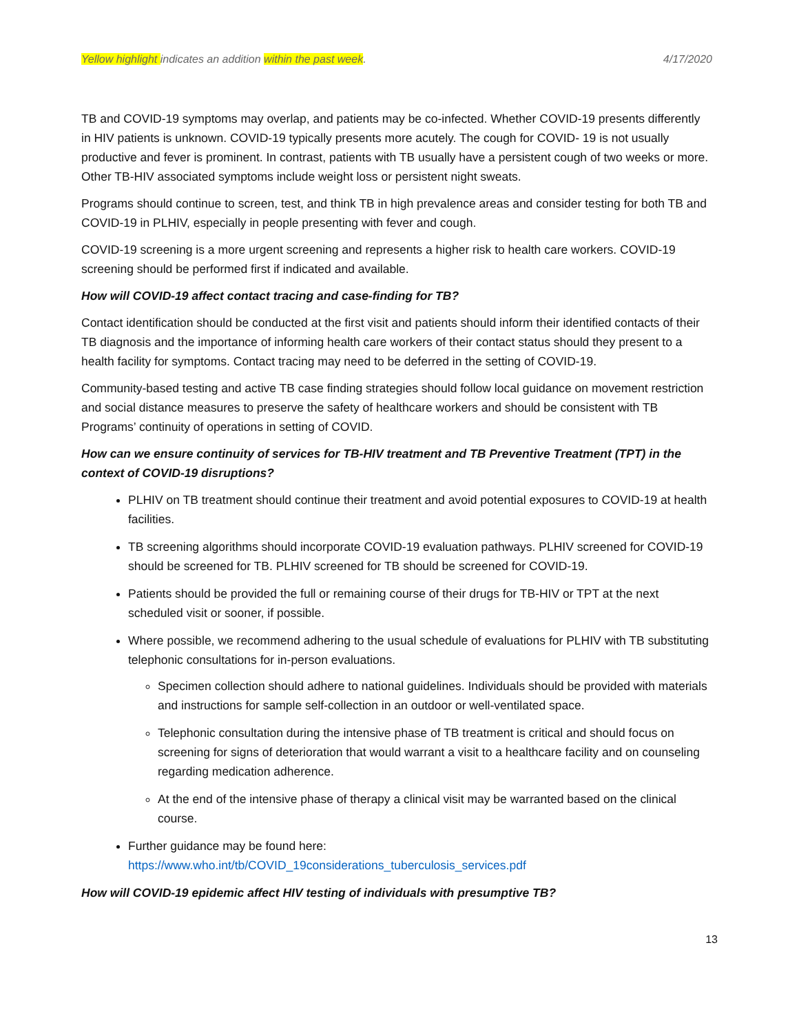Yellow highlight indicates an addition within the past week. 4/17/2020
TB and COVID-19 symptoms may overlap, and patients may be co-infected. Whether COVID-19 presents differently in HIV patients is unknown. COVID-19 typically presents more acutely. The cough for COVID- 19 is not usually productive and fever is prominent. In contrast, patients with TB usually have a persistent cough of two weeks or more. Other TB-HIV associated symptoms include weight loss or persistent night sweats.
Programs should continue to screen, test, and think TB in high prevalence areas and consider testing for both TB and COVID-19 in PLHIV, especially in people presenting with fever and cough.
COVID-19 screening is a more urgent screening and represents a higher risk to health care workers. COVID-19 screening should be performed first if indicated and available.
How will COVID-19 affect contact tracing and case-finding for TB?
Contact identification should be conducted at the first visit and patients should inform their identified contacts of their TB diagnosis and the importance of informing health care workers of their contact status should they present to a health facility for symptoms. Contact tracing may need to be deferred in the setting of COVID-19.
Community-based testing and active TB case finding strategies should follow local guidance on movement restriction and social distance measures to preserve the safety of healthcare workers and should be consistent with TB Programs’ continuity of operations in setting of COVID.
How can we ensure continuity of services for TB-HIV treatment and TB Preventive Treatment (TPT) in the context of COVID-19 disruptions?
PLHIV on TB treatment should continue their treatment and avoid potential exposures to COVID-19 at health facilities.
TB screening algorithms should incorporate COVID-19 evaluation pathways. PLHIV screened for COVID-19 should be screened for TB. PLHIV screened for TB should be screened for COVID-19.
Patients should be provided the full or remaining course of their drugs for TB-HIV or TPT at the next scheduled visit or sooner, if possible.
Where possible, we recommend adhering to the usual schedule of evaluations for PLHIV with TB substituting telephonic consultations for in-person evaluations.
Specimen collection should adhere to national guidelines. Individuals should be provided with materials and instructions for sample self-collection in an outdoor or well-ventilated space.
Telephonic consultation during the intensive phase of TB treatment is critical and should focus on screening for signs of deterioration that would warrant a visit to a healthcare facility and on counseling regarding medication adherence.
At the end of the intensive phase of therapy a clinical visit may be warranted based on the clinical course.
Further guidance may be found here:
https://www.who.int/tb/COVID_19considerations_tuberculosis_services.pdf
How will COVID-19 epidemic affect HIV testing of individuals with presumptive TB?
13